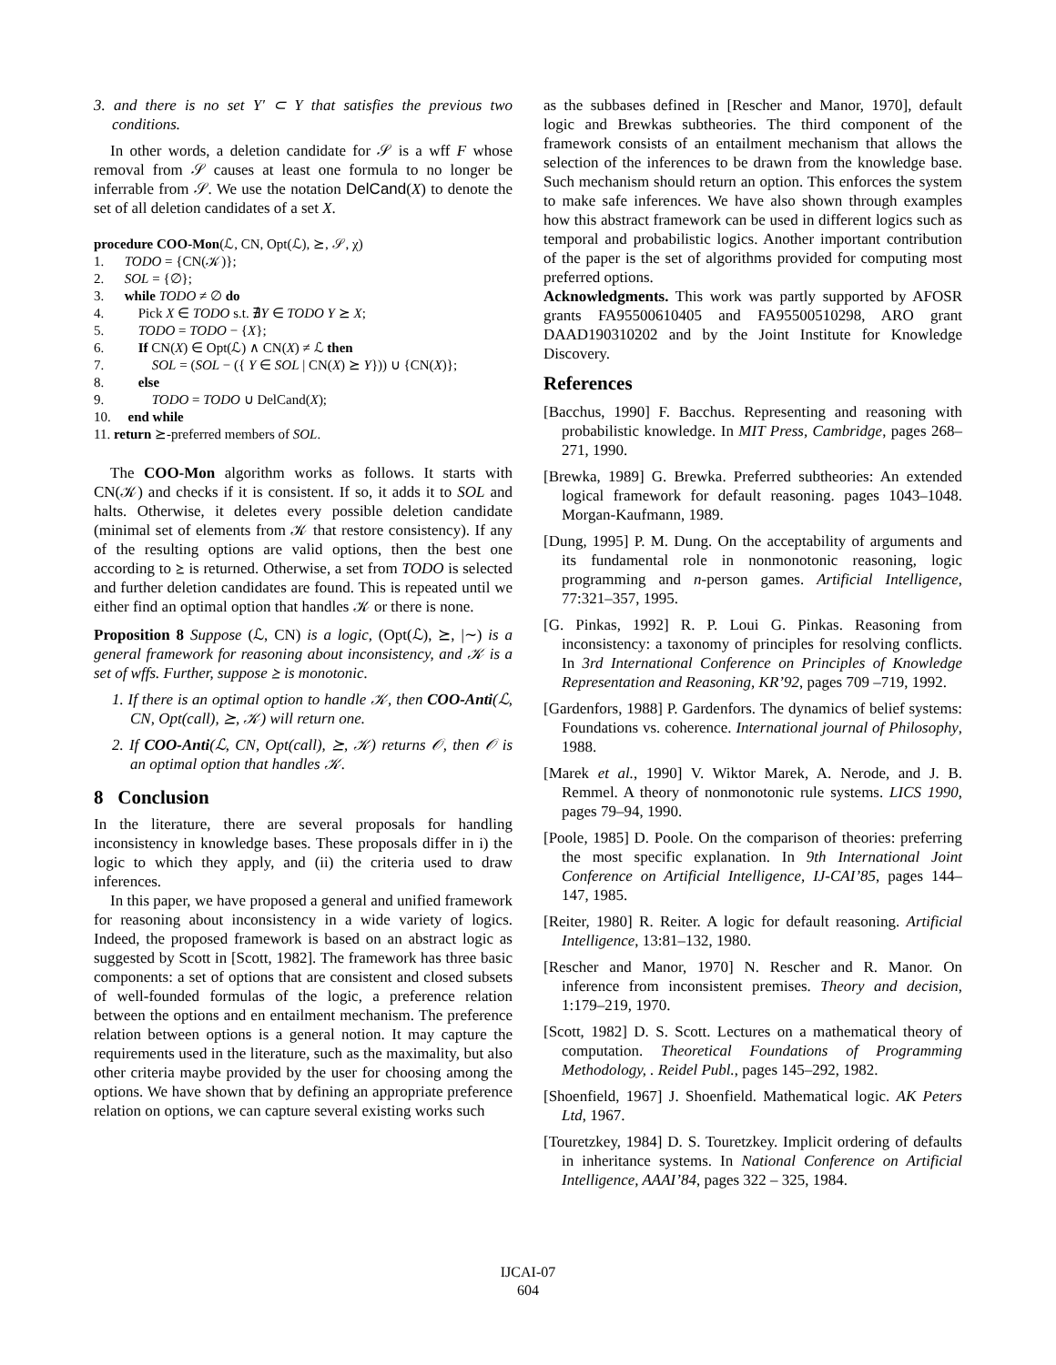3. and there is no set Y′ ⊂ Y that satisfies the previous two conditions.
In other words, a deletion candidate for 𝒮 is a wff F whose removal from 𝒮 causes at least one formula to no longer be inferrable from 𝒮. We use the notation DelCand(X) to denote the set of all deletion candidates of a set X.
procedure COO-Mon(ℒ, CN, Opt(ℒ), ⪰, 𝒮, χ)
1. TODO = {CN(𝒦)};
2. SOL = {∅};
3. while TODO ≠ ∅ do
4. Pick X ∈ TODO s.t. ∄Y ∈ TODO Y ⪰ X;
5. TODO = TODO − {X};
6. If CN(X) ∈ Opt(ℒ) ∧ CN(X) ≠ ℒ then
7. SOL = (SOL − ({ Y ∈ SOL | CN(X) ⪰ Y})) ∪ {CN(X)};
8. else
9. TODO = TODO ∪ DelCand(X);
10. end while
11. return ⪰-preferred members of SOL.
The COO-Mon algorithm works as follows. It starts with CN(𝒦) and checks if it is consistent. If so, it adds it to SOL and halts. Otherwise, it deletes every possible deletion candidate (minimal set of elements from 𝒦 that restore consistency). If any of the resulting options are valid options, then the best one according to ⪰ is returned. Otherwise, a set from TODO is selected and further deletion candidates are found. This is repeated until we either find an optimal option that handles 𝒦 or there is none.
Proposition 8 Suppose (ℒ, CN) is a logic, (Opt(ℒ), ⪰, |∼) is a general framework for reasoning about inconsistency, and 𝒦 is a set of wffs. Further, suppose ⪰ is monotonic.
1. If there is an optimal option to handle 𝒦, then COO-Anti(ℒ, CN, Opt(call), ⪰, 𝒦) will return one.
2. If COO-Anti(ℒ, CN, Opt(call), ⪰, 𝒦) returns 𝒪, then 𝒪 is an optimal option that handles 𝒦.
8 Conclusion
In the literature, there are several proposals for handling inconsistency in knowledge bases. These proposals differ in i) the logic to which they apply, and (ii) the criteria used to draw inferences.
In this paper, we have proposed a general and unified framework for reasoning about inconsistency in a wide variety of logics. Indeed, the proposed framework is based on an abstract logic as suggested by Scott in [Scott, 1982]. The framework has three basic components: a set of options that are consistent and closed subsets of well-founded formulas of the logic, a preference relation between the options and en entailment mechanism. The preference relation between options is a general notion. It may capture the requirements used in the literature, such as the maximality, but also other criteria maybe provided by the user for choosing among the options. We have shown that by defining an appropriate preference relation on options, we can capture several existing works such
as the subbases defined in [Rescher and Manor, 1970], default logic and Brewkas subtheories. The third component of the framework consists of an entailment mechanism that allows the selection of the inferences to be drawn from the knowledge base. Such mechanism should return an option. This enforces the system to make safe inferences. We have also shown through examples how this abstract framework can be used in different logics such as temporal and probabilistic logics. Another important contribution of the paper is the set of algorithms provided for computing most preferred options.
Acknowledgments. This work was partly supported by AFOSR grants FA95500610405 and FA95500510298, ARO grant DAAD190310202 and by the Joint Institute for Knowledge Discovery.
References
[Bacchus, 1990] F. Bacchus. Representing and reasoning with probabilistic knowledge. In MIT Press, Cambridge, pages 268–271, 1990.
[Brewka, 1989] G. Brewka. Preferred subtheories: An extended logical framework for default reasoning. pages 1043–1048. Morgan-Kaufmann, 1989.
[Dung, 1995] P. M. Dung. On the acceptability of arguments and its fundamental role in nonmonotonic reasoning, logic programming and n-person games. Artificial Intelligence, 77:321–357, 1995.
[G. Pinkas, 1992] R. P. Loui G. Pinkas. Reasoning from inconsistency: a taxonomy of principles for resolving conflicts. In 3rd International Conference on Principles of Knowledge Representation and Reasoning, KR’92, pages 709 –719, 1992.
[Gardenfors, 1988] P. Gardenfors. The dynamics of belief systems: Foundations vs. coherence. International journal of Philosophy, 1988.
[Marek et al., 1990] V. Wiktor Marek, A. Nerode, and J. B. Remmel. A theory of nonmonotonic rule systems. LICS 1990, pages 79–94, 1990.
[Poole, 1985] D. Poole. On the comparison of theories: preferring the most specific explanation. In 9th International Joint Conference on Artificial Intelligence, IJ-CAI’85, pages 144–147, 1985.
[Reiter, 1980] R. Reiter. A logic for default reasoning. Artificial Intelligence, 13:81–132, 1980.
[Rescher and Manor, 1970] N. Rescher and R. Manor. On inference from inconsistent premises. Theory and decision, 1:179–219, 1970.
[Scott, 1982] D. S. Scott. Lectures on a mathematical theory of computation. Theoretical Foundations of Programming Methodology, . Reidel Publ., pages 145–292, 1982.
[Shoenfield, 1967] J. Shoenfield. Mathematical logic. AK Peters Ltd, 1967.
[Touretzkey, 1984] D. S. Touretzkey. Implicit ordering of defaults in inheritance systems. In National Conference on Artificial Intelligence, AAAI’84, pages 322 – 325, 1984.
IJCAI-07
604